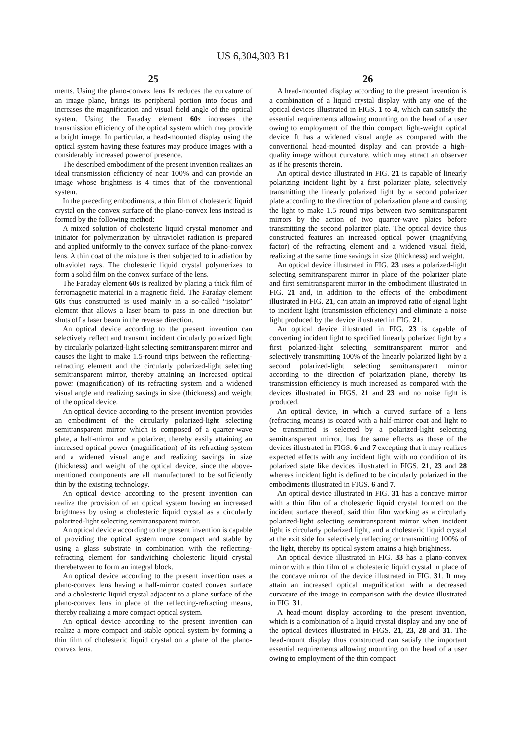US 6,304,303 B1
25
ments. Using the plano-convex lens 1 s reduces the curvature of an image plane, brings its peripheral portion into focus and increases the magnification and visual field angle of the optical system. Using the Faraday element 60 s increases the transmission efficiency of the optical system which may provide a bright image. In particular, a head-mounted display using the optical system having these features may produce images with a considerably increased power of presence.
The described embodiment of the present invention realizes an ideal transmission efficiency of near 100% and can provide an image whose brightness is 4 times that of the conventional system.
In the preceding embodiments, a thin film of cholesteric liquid crystal on the convex surface of the plano-convex lens instead is formed by the following method:
A mixed solution of cholesteric liquid crystal monomer and initiator for polymerization by ultraviolet radiation is prepared and applied uniformly to the convex surface of the plano-convex lens. A thin coat of the mixture is then subjected to irradiation by ultraviolet rays. The cholesteric liquid crystal polymerizes to form a solid film on the convex surface of the lens.
The Faraday element 60 s is realized by placing a thick film of ferromagnetic material in a magnetic field. The Faraday element 60 s thus constructed is used mainly in a so-called “isolator” element that allows a laser beam to pass in one direction but shuts off a laser beam in the reverse direction.
An optical device according to the present invention can selectively reflect and transmit incident circularly polarized light by circularly polarized-light selecting semitransparent mirror and causes the light to make 1.5-round trips between the reflecting-refracting element and the circularly polarized-light selecting semitransparent mirror, thereby attaining an increased optical power (magnification) of its refracting system and a widened visual angle and realizing savings in size (thickness) and weight of the optical device.
An optical device according to the present invention provides an embodiment of the circularly polarized-light selecting semitransparent mirror which is composed of a quarter-wave plate, a half-mirror and a polarizer, thereby easily attaining an increased optical power (magnification) of its refracting system and a widened visual angle and realizing savings in size (thickness) and weight of the optical device, since the above-mentioned components are all manufactured to be sufficiently thin by the existing technology.
An optical device according to the present invention can realize the provision of an optical system having an increased brightness by using a cholesteric liquid crystal as a circularly polarized-light selecting semitransparent mirror.
An optical device according to the present invention is capable of providing the optical system more compact and stable by using a glass substrate in combination with the reflecting-refracting element for sandwiching cholesteric liquid crystal therebetween to form an integral block.
An optical device according to the present invention uses a plano-convex lens having a half-mirror coated convex surface and a cholesteric liquid crystal adjacent to a plane surface of the plano-convex lens in place of the reflecting-refracting means, thereby realizing a more compact optical system.
An optical device according to the present invention can realize a more compact and stable optical system by forming a thin film of cholesteric liquid crystal on a plane of the plano-convex lens.
26
A head-mounted display according to the present invention is a combination of a liquid crystal display with any one of the optical devices illustrated in FIGS. 1 to 4, which can satisfy the essential requirements allowing mounting on the head of a user owing to employment of the thin compact light-weight optical device. It has a widened visual angle as compared with the conventional head-mounted display and can provide a high-quality image without curvature, which may attract an observer as if he presents therein.
An optical device illustrated in FIG. 21 is capable of linearly polarizing incident light by a first polarizer plate, selectively transmitting the linearly polarized light by a second polarizer plate according to the direction of polarization plane and causing the light to make 1.5 round trips between two semitransparent mirrors by the action of two quarter-wave plates before transmitting the second polarizer plate. The optical device thus constructed features an increased optical power (magnifying factor) of the refracting element and a widened visual field, realizing at the same time savings in size (thickness) and weight.
An optical device illustrated in FIG. 23 uses a polarized-light selecting semitransparent mirror in place of the polarizer plate and first semitransparent mirror in the embodiment illustrated in FIG. 21 and, in addition to the effects of the embodiment illustrated in FIG. 21, can attain an improved ratio of signal light to incident light (transmission efficiency) and eliminate a noise light produced by the device illustrated in FIG. 21.
An optical device illustrated in FIG. 23 is capable of converting incident light to specified linearly polarized light by a first polarized-light selecting semitransparent mirror and selectively transmitting 100% of the linearly polarized light by a second polarized-light selecting semitransparent mirror according to the direction of polarization plane, thereby its transmission efficiency is much increased as compared with the devices illustrated in FIGS. 21 and 23 and no noise light is produced.
An optical device, in which a curved surface of a lens (refracting means) is coated with a half-mirror coat and light to be transmitted is selected by a polarized-light selecting semitransparent mirror, has the same effects as those of the devices illustrated in FIGS. 6 and 7 excepting that it may realizes expected effects with any incident light with no condition of its polarized state like devices illustrated in FIGS. 21, 23 and 28 whereas incident light is defined to be circularly polarized in the embodiments illustrated in FIGS. 6 and 7.
An optical device illustrated in FIG. 31 has a concave mirror with a thin film of a cholesteric liquid crystal formed on the incident surface thereof, said thin film working as a circularly polarized-light selecting semitransparent mirror when incident light is circularly polarized light, and a cholesteric liquid crystal at the exit side for selectively reflecting or transmitting 100% of the light, thereby its optical system attains a high brightness.
An optical device illustrated in FIG. 33 has a plano-convex mirror with a thin film of a cholesteric liquid crystal in place of the concave mirror of the device illustrated in FIG. 31. It may attain an increased optical magnification with a decreased curvature of the image in comparison with the device illustrated in FIG. 31.
A head-mount display according to the present invention, which is a combination of a liquid crystal display and any one of the optical devices illustrated in FIGS. 21, 23, 28 and 31. The head-mount display thus constructed can satisfy the important essential requirements allowing mounting on the head of a user owing to employment of the thin compact